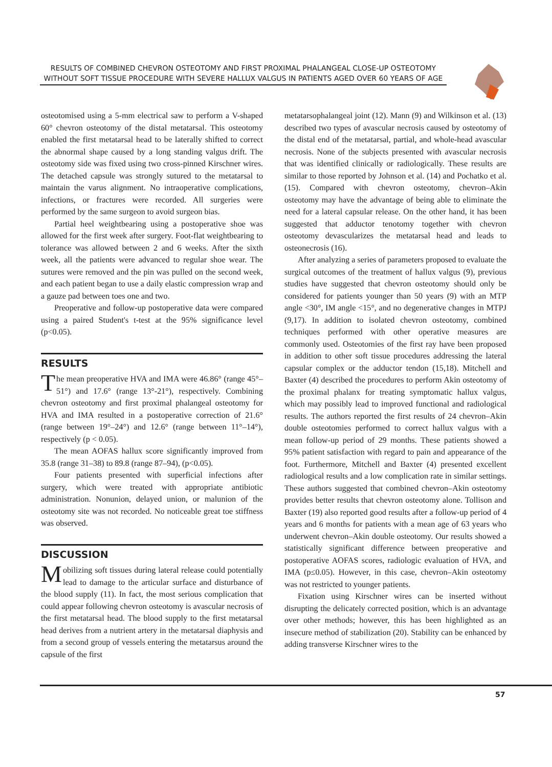RESULTS OF COMBINED CHEVRON OSTEOTOMY AND FIRST PROXIMAL PHALANGEAL CLOSE-UP OSTEOTOMY
WITHOUT SOFT TISSUE PROCEDURE WITH SEVERE HALLUX VALGUS IN PATIENTS AGED OVER 60 YEARS OF AGE
osteotomised using a 5-mm electrical saw to perform a V-shaped 60° chevron osteotomy of the distal metatarsal. This osteotomy enabled the first metatarsal head to be laterally shifted to correct the abnormal shape caused by a long standing valgus drift. The osteotomy side was fixed using two cross-pinned Kirschner wires. The detached capsule was strongly sutured to the metatarsal to maintain the varus alignment. No intraoperative complications, infections, or fractures were recorded. All surgeries were performed by the same surgeon to avoid surgeon bias.
Partial heel weightbearing using a postoperative shoe was allowed for the first week after surgery. Foot-flat weightbearing to tolerance was allowed between 2 and 6 weeks. After the sixth week, all the patients were advanced to regular shoe wear. The sutures were removed and the pin was pulled on the second week, and each patient began to use a daily elastic compression wrap and a gauze pad between toes one and two.
Preoperative and follow-up postoperative data were compared using a paired Student's t-test at the 95% significance level (p<0.05).
RESULTS
The mean preoperative HVA and IMA were 46.86° (range 45°–51°) and 17.6° (range 13°-21°), respectively. Combining chevron osteotomy and first proximal phalangeal osteotomy for HVA and IMA resulted in a postoperative correction of 21.6° (range between 19°–24°) and 12.6° (range between 11°–14°), respectively (p < 0.05).
The mean AOFAS hallux score significantly improved from 35.8 (range 31–38) to 89.8 (range 87–94), (p<0.05).
Four patients presented with superficial infections after surgery, which were treated with appropriate antibiotic administration. Nonunion, delayed union, or malunion of the osteotomy site was not recorded. No noticeable great toe stiffness was observed.
DISCUSSION
Mobilizing soft tissues during lateral release could potentially lead to damage to the articular surface and disturbance of the blood supply (11). In fact, the most serious complication that could appear following chevron osteotomy is avascular necrosis of the first metatarsal head. The blood supply to the first metatarsal head derives from a nutrient artery in the metatarsal diaphysis and from a second group of vessels entering the metatarsus around the capsule of the first
metatarsophalangeal joint (12). Mann (9) and Wilkinson et al. (13) described two types of avascular necrosis caused by osteotomy of the distal end of the metatarsal, partial, and whole-head avascular necrosis. None of the subjects presented with avascular necrosis that was identified clinically or radiologically. These results are similar to those reported by Johnson et al. (14) and Pochatko et al. (15). Compared with chevron osteotomy, chevron–Akin osteotomy may have the advantage of being able to eliminate the need for a lateral capsular release. On the other hand, it has been suggested that adductor tenotomy together with chevron osteotomy devascularizes the metatarsal head and leads to osteonecrosis (16).
After analyzing a series of parameters proposed to evaluate the surgical outcomes of the treatment of hallux valgus (9), previous studies have suggested that chevron osteotomy should only be considered for patients younger than 50 years (9) with an MTP angle <30°, IM angle <15°, and no degenerative changes in MTPJ (9,17). In addition to isolated chevron osteotomy, combined techniques performed with other operative measures are commonly used. Osteotomies of the first ray have been proposed in addition to other soft tissue procedures addressing the lateral capsular complex or the adductor tendon (15,18). Mitchell and Baxter (4) described the procedures to perform Akin osteotomy of the proximal phalanx for treating symptomatic hallux valgus, which may possibly lead to improved functional and radiological results. The authors reported the first results of 24 chevron–Akin double osteotomies performed to correct hallux valgus with a mean follow-up period of 29 months. These patients showed a 95% patient satisfaction with regard to pain and appearance of the foot. Furthermore, Mitchell and Baxter (4) presented excellent radiological results and a low complication rate in similar settings. These authors suggested that combined chevron–Akin osteotomy provides better results that chevron osteotomy alone. Tollison and Baxter (19) also reported good results after a follow-up period of 4 years and 6 months for patients with a mean age of 63 years who underwent chevron–Akin double osteotomy. Our results showed a statistically significant difference between preoperative and postoperative AOFAS scores, radiologic evaluation of HVA, and IMA (p≤0.05). However, in this case, chevron–Akin osteotomy was not restricted to younger patients.
Fixation using Kirschner wires can be inserted without disrupting the delicately corrected position, which is an advantage over other methods; however, this has been highlighted as an insecure method of stabilization (20). Stability can be enhanced by adding transverse Kirschner wires to the
57